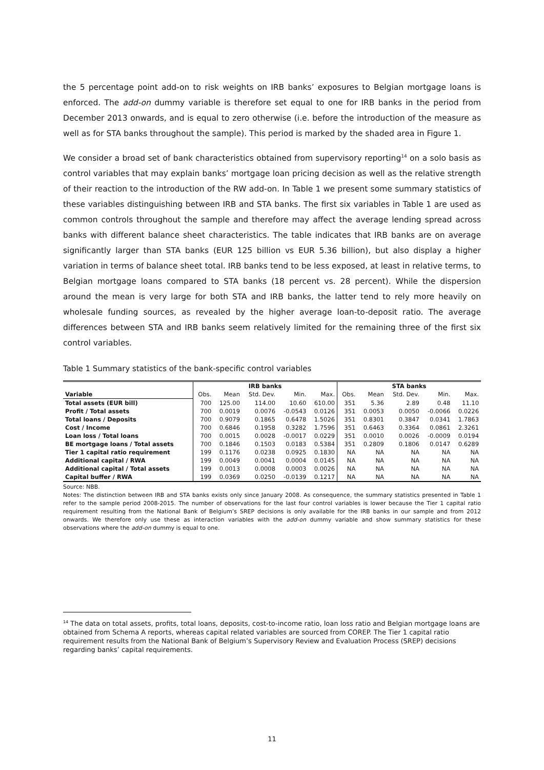the 5 percentage point add-on to risk weights on IRB banks’ exposures to Belgian mortgage loans is enforced. The add-on dummy variable is therefore set equal to one for IRB banks in the period from December 2013 onwards, and is equal to zero otherwise (i.e. before the introduction of the measure as well as for STA banks throughout the sample). This period is marked by the shaded area in Figure 1.
We consider a broad set of bank characteristics obtained from supervisory reporting<sup>14</sup> on a solo basis as control variables that may explain banks’ mortgage loan pricing decision as well as the relative strength of their reaction to the introduction of the RW add-on. In Table 1 we present some summary statistics of these variables distinguishing between IRB and STA banks. The first six variables in Table 1 are used as common controls throughout the sample and therefore may affect the average lending spread across banks with different balance sheet characteristics. The table indicates that IRB banks are on average significantly larger than STA banks (EUR 125 billion vs EUR 5.36 billion), but also display a higher variation in terms of balance sheet total. IRB banks tend to be less exposed, at least in relative terms, to Belgian mortgage loans compared to STA banks (18 percent vs. 28 percent). While the dispersion around the mean is very large for both STA and IRB banks, the latter tend to rely more heavily on wholesale funding sources, as revealed by the higher average loan-to-deposit ratio. The average differences between STA and IRB banks seem relatively limited for the remaining three of the first six control variables.
Table 1 Summary statistics of the bank-specific control variables
| | IRB banks | | | | | STA banks | | | | |
| --- | --- | --- | --- | --- | --- | --- | --- | --- | --- | --- |
| Variable | Obs. | Mean | Std. Dev. | Min. | Max. | Obs. | Mean | Std. Dev. | Min. | Max. |
| Total assets (EUR bill) | 700 | 125.00 | 114.00 | 10.60 | 610.00 | 351 | 5.36 | 2.89 | 0.48 | 11.10 |
| Profit / Total assets | 700 | 0.0019 | 0.0076 | -0.0543 | 0.0126 | 351 | 0.0053 | 0.0050 | -0.0066 | 0.0226 |
| Total loans / Deposits | 700 | 0.9079 | 0.1865 | 0.6478 | 1.5026 | 351 | 0.8301 | 0.3847 | 0.0341 | 1.7863 |
| Cost / Income | 700 | 0.6846 | 0.1958 | 0.3282 | 1.7596 | 351 | 0.6463 | 0.3364 | 0.0861 | 2.3261 |
| Loan loss / Total loans | 700 | 0.0015 | 0.0028 | -0.0017 | 0.0229 | 351 | 0.0010 | 0.0026 | -0.0009 | 0.0194 |
| BE mortgage loans / Total assets | 700 | 0.1846 | 0.1503 | 0.0183 | 0.5384 | 351 | 0.2809 | 0.1806 | 0.0147 | 0.6289 |
| Tier 1 capital ratio requirement | 199 | 0.1176 | 0.0238 | 0.0925 | 0.1830 | NA | NA | NA | NA | NA |
| Additional capital / RWA | 199 | 0.0049 | 0.0041 | 0.0004 | 0.0145 | NA | NA | NA | NA | NA |
| Additional capital / Total assets | 199 | 0.0013 | 0.0008 | 0.0003 | 0.0026 | NA | NA | NA | NA | NA |
| Capital buffer / RWA | 199 | 0.0369 | 0.0250 | -0.0139 | 0.1217 | NA | NA | NA | NA | NA |
Source: NBB.
Notes: The distinction between IRB and STA banks exists only since January 2008. As consequence, the summary statistics presented in Table 1 refer to the sample period 2008-2015. The number of observations for the last four control variables is lower because the Tier 1 capital ratio requirement resulting from the National Bank of Belgium’s SREP decisions is only available for the IRB banks in our sample and from 2012 onwards. We therefore only use these as interaction variables with the add-on dummy variable and show summary statistics for these observations where the add-on dummy is equal to one.
<sup>14</sup> The data on total assets, profits, total loans, deposits, cost-to-income ratio, loan loss ratio and Belgian mortgage loans are obtained from Schema A reports, whereas capital related variables are sourced from COREP. The Tier 1 capital ratio requirement results from the National Bank of Belgium’s Supervisory Review and Evaluation Process (SREP) decisions regarding banks’ capital requirements.
11